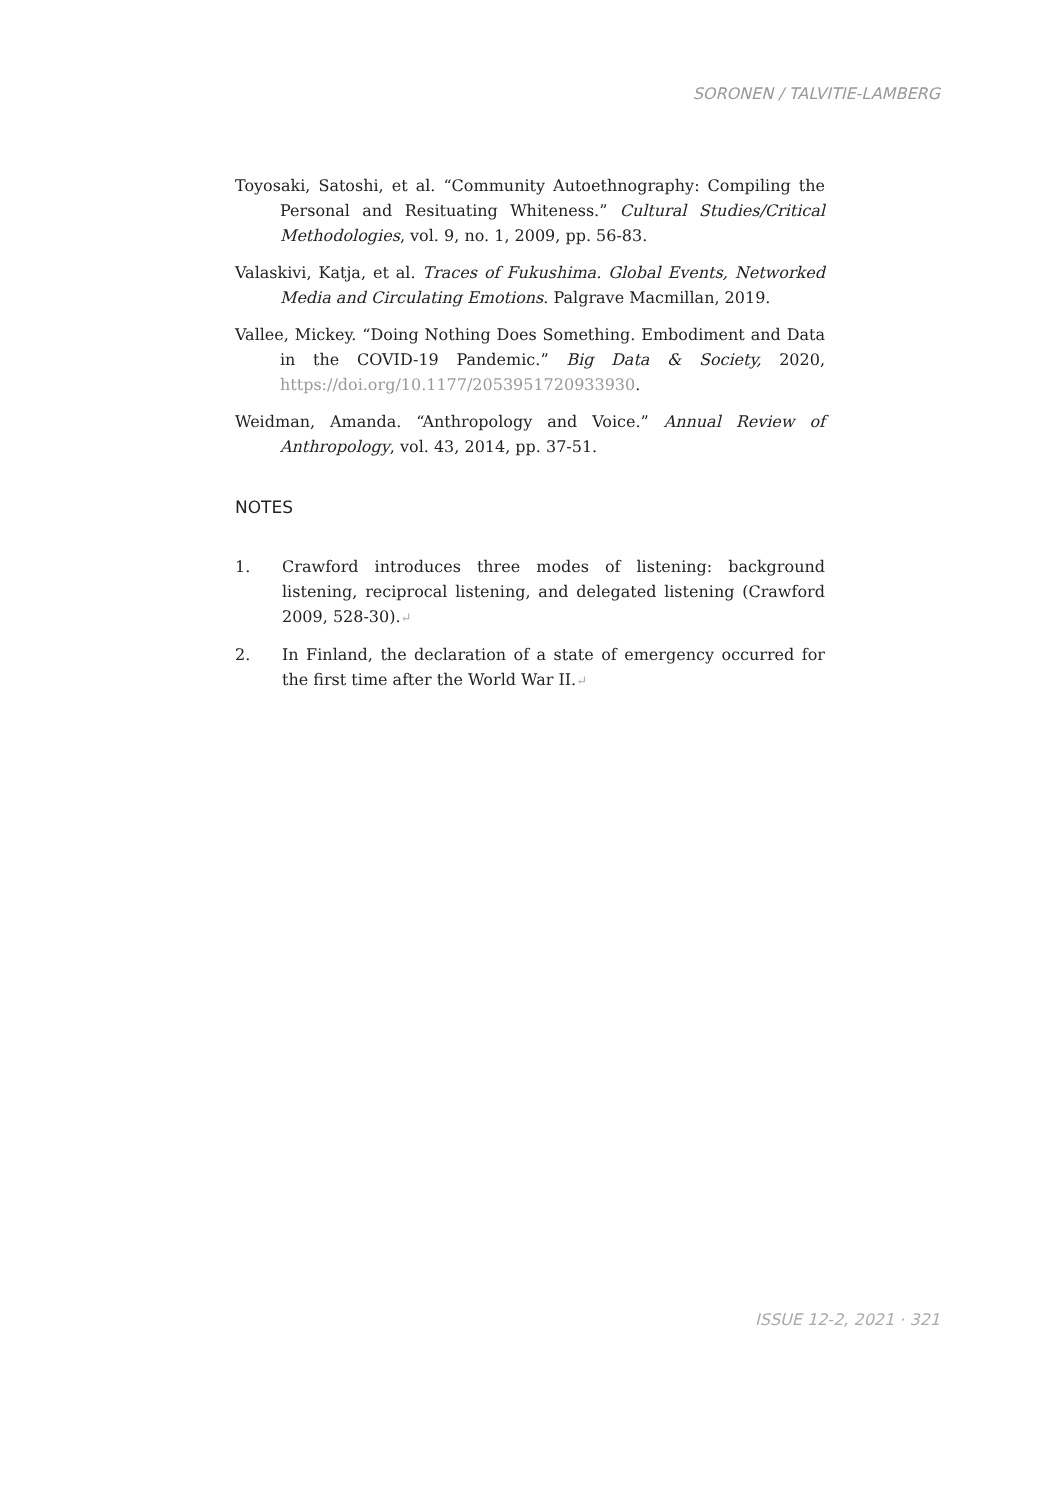SORONEN / TALVITIE-LAMBERG
Toyosaki, Satoshi, et al. “Community Autoethnography: Compiling the Personal and Resituating Whiteness.” Cultural Studies/Critical Methodologies, vol. 9, no. 1, 2009, pp. 56-83.
Valaskivi, Katja, et al. Traces of Fukushima. Global Events, Networked Media and Circulating Emotions. Palgrave Macmillan, 2019.
Vallee, Mickey. “Doing Nothing Does Something. Embodiment and Data in the COVID-19 Pandemic.” Big Data & Society, 2020, https://doi.org/10.1177/2053951720933930.
Weidman, Amanda. “Anthropology and Voice.” Annual Review of Anthropology, vol. 43, 2014, pp. 37-51.
NOTES
1. Crawford introduces three modes of listening: background listening, reciprocal listening, and delegated listening (Crawford 2009, 528-30).↵
2. In Finland, the declaration of a state of emergency occurred for the first time after the World War II.↵
ISSUE 12-2, 2021 · 321